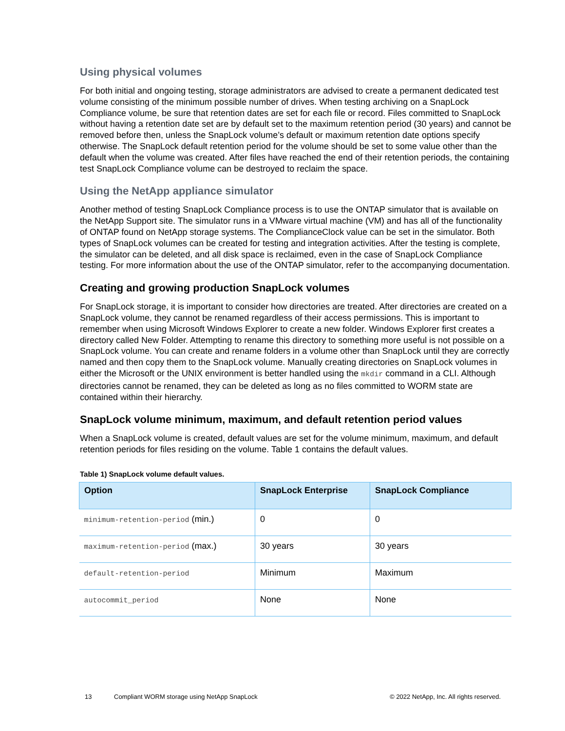Using physical volumes
For both initial and ongoing testing, storage administrators are advised to create a permanent dedicated test volume consisting of the minimum possible number of drives. When testing archiving on a SnapLock Compliance volume, be sure that retention dates are set for each file or record. Files committed to SnapLock without having a retention date set are by default set to the maximum retention period (30 years) and cannot be removed before then, unless the SnapLock volume’s default or maximum retention date options specify otherwise. The SnapLock default retention period for the volume should be set to some value other than the default when the volume was created. After files have reached the end of their retention periods, the containing test SnapLock Compliance volume can be destroyed to reclaim the space.
Using the NetApp appliance simulator
Another method of testing SnapLock Compliance process is to use the ONTAP simulator that is available on the NetApp Support site. The simulator runs in a VMware virtual machine (VM) and has all of the functionality of ONTAP found on NetApp storage systems. The ComplianceClock value can be set in the simulator. Both types of SnapLock volumes can be created for testing and integration activities. After the testing is complete, the simulator can be deleted, and all disk space is reclaimed, even in the case of SnapLock Compliance testing. For more information about the use of the ONTAP simulator, refer to the accompanying documentation.
Creating and growing production SnapLock volumes
For SnapLock storage, it is important to consider how directories are treated. After directories are created on a SnapLock volume, they cannot be renamed regardless of their access permissions. This is important to remember when using Microsoft Windows Explorer to create a new folder. Windows Explorer first creates a directory called New Folder. Attempting to rename this directory to something more useful is not possible on a SnapLock volume. You can create and rename folders in a volume other than SnapLock until they are correctly named and then copy them to the SnapLock volume. Manually creating directories on SnapLock volumes in either the Microsoft or the UNIX environment is better handled using the mkdir command in a CLI. Although directories cannot be renamed, they can be deleted as long as no files committed to WORM state are contained within their hierarchy.
SnapLock volume minimum, maximum, and default retention period values
When a SnapLock volume is created, default values are set for the volume minimum, maximum, and default retention periods for files residing on the volume. Table 1 contains the default values.
Table 1) SnapLock volume default values.
| Option | SnapLock Enterprise | SnapLock Compliance |
| --- | --- | --- |
| minimum-retention-period (min.) | 0 | 0 |
| maximum-retention-period (max.) | 30 years | 30 years |
| default-retention-period | Minimum | Maximum |
| autocommit_period | None | None |
13 Compliant WORM storage using NetApp SnapLock © 2022 NetApp, Inc. All rights reserved.